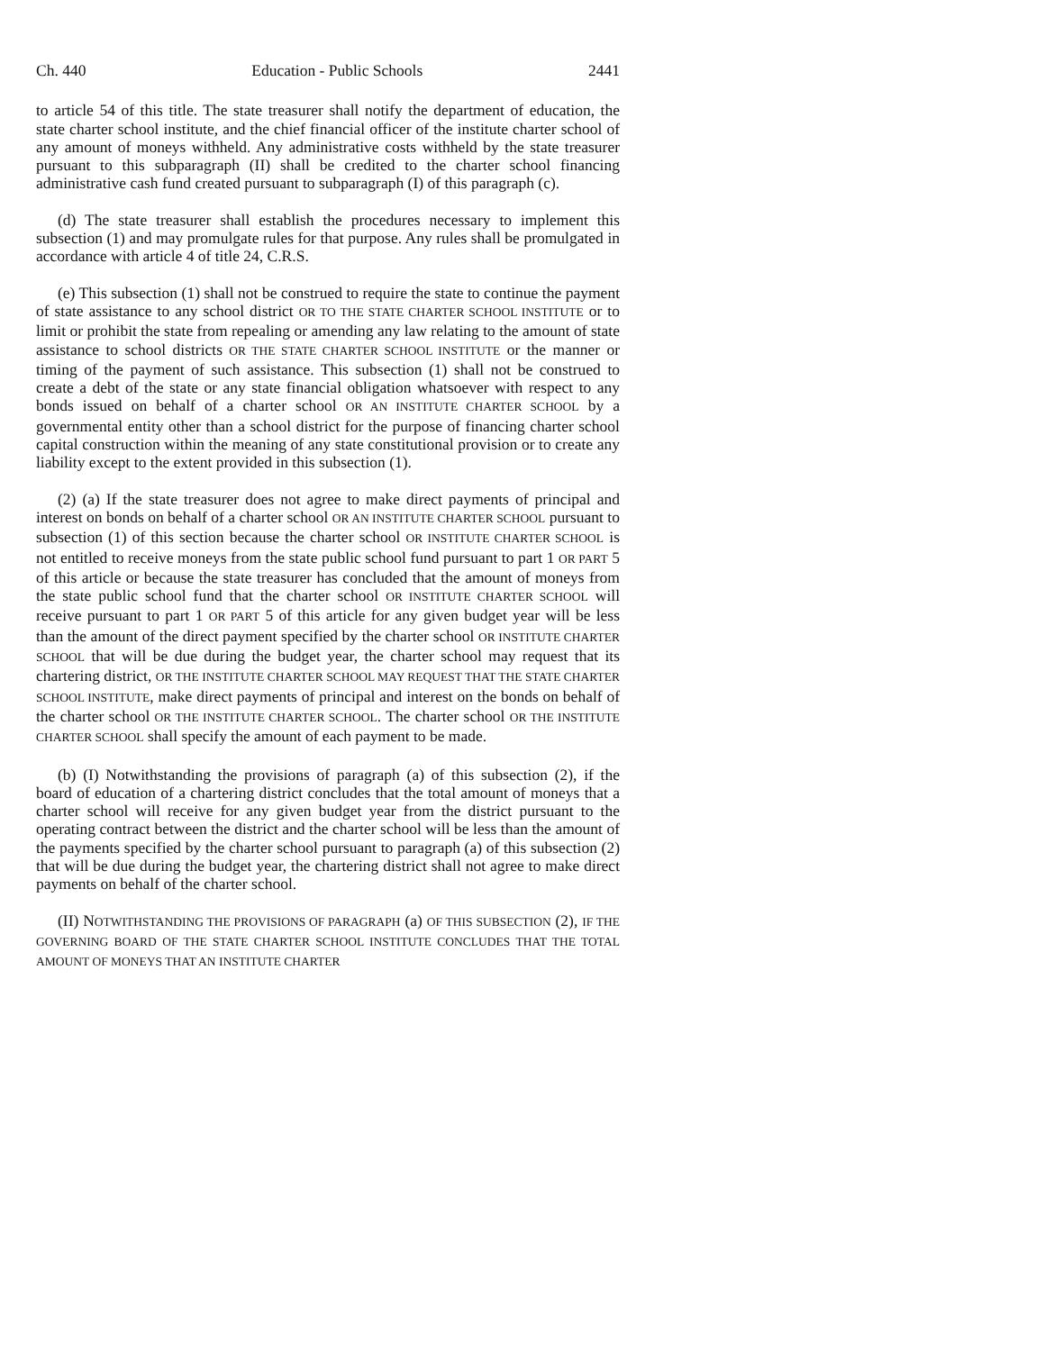Ch. 440 Education - Public Schools 2441
to article 54 of this title. The state treasurer shall notify the department of education, the state charter school institute, and the chief financial officer of the institute charter school of any amount of moneys withheld. Any administrative costs withheld by the state treasurer pursuant to this subparagraph (II) shall be credited to the charter school financing administrative cash fund created pursuant to subparagraph (I) of this paragraph (c).
(d) The state treasurer shall establish the procedures necessary to implement this subsection (1) and may promulgate rules for that purpose. Any rules shall be promulgated in accordance with article 4 of title 24, C.R.S.
(e) This subsection (1) shall not be construed to require the state to continue the payment of state assistance to any school district OR TO THE STATE CHARTER SCHOOL INSTITUTE or to limit or prohibit the state from repealing or amending any law relating to the amount of state assistance to school districts OR THE STATE CHARTER SCHOOL INSTITUTE or the manner or timing of the payment of such assistance. This subsection (1) shall not be construed to create a debt of the state or any state financial obligation whatsoever with respect to any bonds issued on behalf of a charter school OR AN INSTITUTE CHARTER SCHOOL by a governmental entity other than a school district for the purpose of financing charter school capital construction within the meaning of any state constitutional provision or to create any liability except to the extent provided in this subsection (1).
(2) (a) If the state treasurer does not agree to make direct payments of principal and interest on bonds on behalf of a charter school OR AN INSTITUTE CHARTER SCHOOL pursuant to subsection (1) of this section because the charter school OR INSTITUTE CHARTER SCHOOL is not entitled to receive moneys from the state public school fund pursuant to part 1 OR PART 5 of this article or because the state treasurer has concluded that the amount of moneys from the state public school fund that the charter school OR INSTITUTE CHARTER SCHOOL will receive pursuant to part 1 OR PART 5 of this article for any given budget year will be less than the amount of the direct payment specified by the charter school OR INSTITUTE CHARTER SCHOOL that will be due during the budget year, the charter school may request that its chartering district, OR THE INSTITUTE CHARTER SCHOOL MAY REQUEST THAT THE STATE CHARTER SCHOOL INSTITUTE, make direct payments of principal and interest on the bonds on behalf of the charter school OR THE INSTITUTE CHARTER SCHOOL. The charter school OR THE INSTITUTE CHARTER SCHOOL shall specify the amount of each payment to be made.
(b) (I) Notwithstanding the provisions of paragraph (a) of this subsection (2), if the board of education of a chartering district concludes that the total amount of moneys that a charter school will receive for any given budget year from the district pursuant to the operating contract between the district and the charter school will be less than the amount of the payments specified by the charter school pursuant to paragraph (a) of this subsection (2) that will be due during the budget year, the chartering district shall not agree to make direct payments on behalf of the charter school.
(II) NOTWITHSTANDING THE PROVISIONS OF PARAGRAPH (a) OF THIS SUBSECTION (2), IF THE GOVERNING BOARD OF THE STATE CHARTER SCHOOL INSTITUTE CONCLUDES THAT THE TOTAL AMOUNT OF MONEYS THAT AN INSTITUTE CHARTER